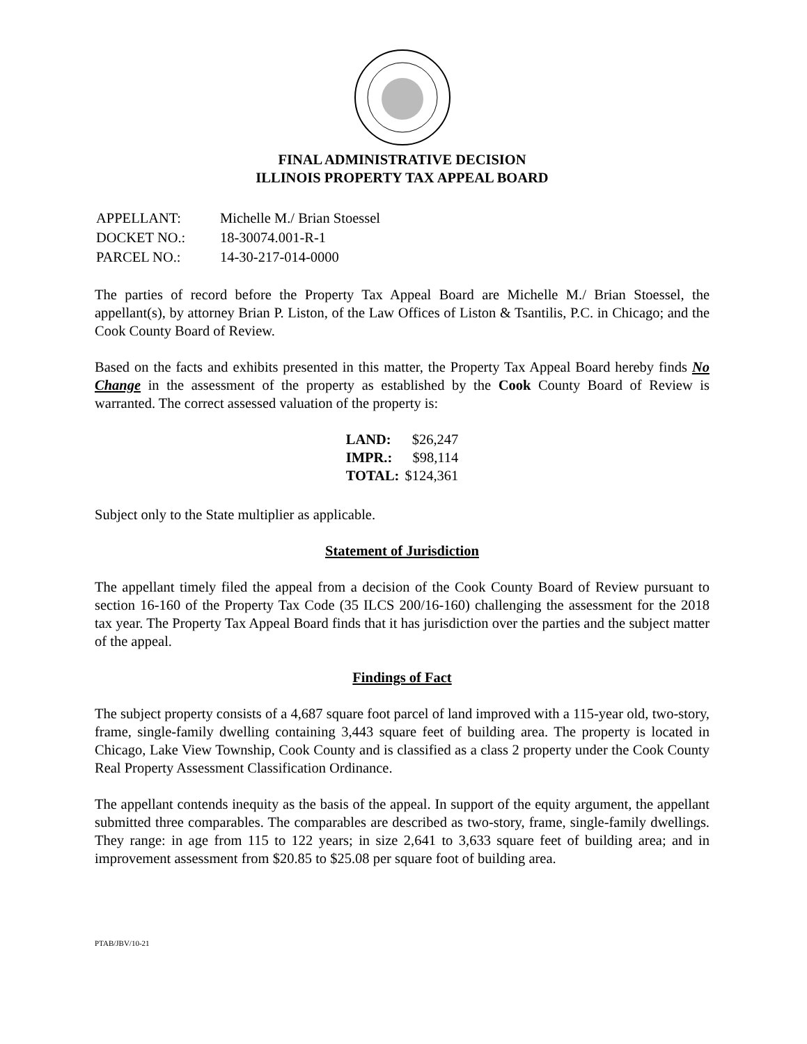FINAL ADMINISTRATIVE DECISION
ILLINOIS PROPERTY TAX APPEAL BOARD
| APPELLANT: | Michelle M./ Brian Stoessel |
| DOCKET NO.: | 18-30074.001-R-1 |
| PARCEL NO.: | 14-30-217-014-0000 |
The parties of record before the Property Tax Appeal Board are Michelle M./ Brian Stoessel, the appellant(s), by attorney Brian P. Liston, of the Law Offices of Liston & Tsantilis, P.C. in Chicago; and the Cook County Board of Review.
Based on the facts and exhibits presented in this matter, the Property Tax Appeal Board hereby finds No Change in the assessment of the property as established by the Cook County Board of Review is warranted. The correct assessed valuation of the property is:
| LAND: | $26,247 |
| IMPR.: | $98,114 |
| TOTAL: | $124,361 |
Subject only to the State multiplier as applicable.
Statement of Jurisdiction
The appellant timely filed the appeal from a decision of the Cook County Board of Review pursuant to section 16-160 of the Property Tax Code (35 ILCS 200/16-160) challenging the assessment for the 2018 tax year. The Property Tax Appeal Board finds that it has jurisdiction over the parties and the subject matter of the appeal.
Findings of Fact
The subject property consists of a 4,687 square foot parcel of land improved with a 115-year old, two-story, frame, single-family dwelling containing 3,443 square feet of building area. The property is located in Chicago, Lake View Township, Cook County and is classified as a class 2 property under the Cook County Real Property Assessment Classification Ordinance.
The appellant contends inequity as the basis of the appeal. In support of the equity argument, the appellant submitted three comparables. The comparables are described as two-story, frame, single-family dwellings. They range: in age from 115 to 122 years; in size 2,641 to 3,633 square feet of building area; and in improvement assessment from $20.85 to $25.08 per square foot of building area.
PTAB/JBV/10-21